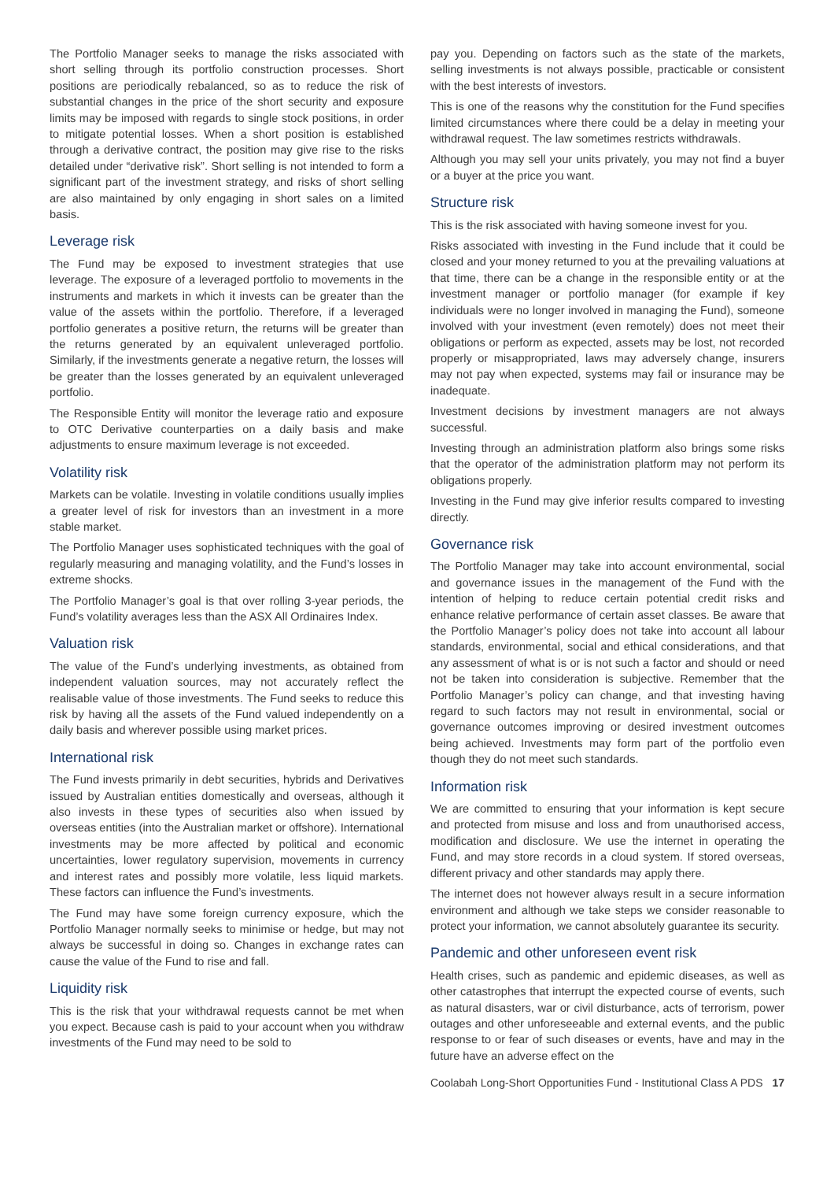The Portfolio Manager seeks to manage the risks associated with short selling through its portfolio construction processes. Short positions are periodically rebalanced, so as to reduce the risk of substantial changes in the price of the short security and exposure limits may be imposed with regards to single stock positions, in order to mitigate potential losses. When a short position is established through a derivative contract, the position may give rise to the risks detailed under “derivative risk”. Short selling is not intended to form a significant part of the investment strategy, and risks of short selling are also maintained by only engaging in short sales on a limited basis.
Leverage risk
The Fund may be exposed to investment strategies that use leverage. The exposure of a leveraged portfolio to movements in the instruments and markets in which it invests can be greater than the value of the assets within the portfolio. Therefore, if a leveraged portfolio generates a positive return, the returns will be greater than the returns generated by an equivalent unleveraged portfolio. Similarly, if the investments generate a negative return, the losses will be greater than the losses generated by an equivalent unleveraged portfolio.
The Responsible Entity will monitor the leverage ratio and exposure to OTC Derivative counterparties on a daily basis and make adjustments to ensure maximum leverage is not exceeded.
Volatility risk
Markets can be volatile. Investing in volatile conditions usually implies a greater level of risk for investors than an investment in a more stable market.
The Portfolio Manager uses sophisticated techniques with the goal of regularly measuring and managing volatility, and the Fund’s losses in extreme shocks.
The Portfolio Manager’s goal is that over rolling 3-year periods, the Fund’s volatility averages less than the ASX All Ordinaires Index.
Valuation risk
The value of the Fund’s underlying investments, as obtained from independent valuation sources, may not accurately reflect the realisable value of those investments. The Fund seeks to reduce this risk by having all the assets of the Fund valued independently on a daily basis and wherever possible using market prices.
International risk
The Fund invests primarily in debt securities, hybrids and Derivatives issued by Australian entities domestically and overseas, although it also invests in these types of securities also when issued by overseas entities (into the Australian market or offshore). International investments may be more affected by political and economic uncertainties, lower regulatory supervision, movements in currency and interest rates and possibly more volatile, less liquid markets. These factors can influence the Fund’s investments.
The Fund may have some foreign currency exposure, which the Portfolio Manager normally seeks to minimise or hedge, but may not always be successful in doing so. Changes in exchange rates can cause the value of the Fund to rise and fall.
Liquidity risk
This is the risk that your withdrawal requests cannot be met when you expect. Because cash is paid to your account when you withdraw investments of the Fund may need to be sold to
pay you. Depending on factors such as the state of the markets, selling investments is not always possible, practicable or consistent with the best interests of investors.
This is one of the reasons why the constitution for the Fund specifies limited circumstances where there could be a delay in meeting your withdrawal request. The law sometimes restricts withdrawals.
Although you may sell your units privately, you may not find a buyer or a buyer at the price you want.
Structure risk
This is the risk associated with having someone invest for you.
Risks associated with investing in the Fund include that it could be closed and your money returned to you at the prevailing valuations at that time, there can be a change in the responsible entity or at the investment manager or portfolio manager (for example if key individuals were no longer involved in managing the Fund), someone involved with your investment (even remotely) does not meet their obligations or perform as expected, assets may be lost, not recorded properly or misappropriated, laws may adversely change, insurers may not pay when expected, systems may fail or insurance may be inadequate.
Investment decisions by investment managers are not always successful.
Investing through an administration platform also brings some risks that the operator of the administration platform may not perform its obligations properly.
Investing in the Fund may give inferior results compared to investing directly.
Governance risk
The Portfolio Manager may take into account environmental, social and governance issues in the management of the Fund with the intention of helping to reduce certain potential credit risks and enhance relative performance of certain asset classes. Be aware that the Portfolio Manager’s policy does not take into account all labour standards, environmental, social and ethical considerations, and that any assessment of what is or is not such a factor and should or need not be taken into consideration is subjective. Remember that the Portfolio Manager’s policy can change, and that investing having regard to such factors may not result in environmental, social or governance outcomes improving or desired investment outcomes being achieved. Investments may form part of the portfolio even though they do not meet such standards.
Information risk
We are committed to ensuring that your information is kept secure and protected from misuse and loss and from unauthorised access, modification and disclosure. We use the internet in operating the Fund, and may store records in a cloud system. If stored overseas, different privacy and other standards may apply there.
The internet does not however always result in a secure information environment and although we take steps we consider reasonable to protect your information, we cannot absolutely guarantee its security.
Pandemic and other unforeseen event risk
Health crises, such as pandemic and epidemic diseases, as well as other catastrophes that interrupt the expected course of events, such as natural disasters, war or civil disturbance, acts of terrorism, power outages and other unforeseeable and external events, and the public response to or fear of such diseases or events, have and may in the future have an adverse effect on the
Coolabah Long-Short Opportunities Fund - Institutional Class A PDS 17